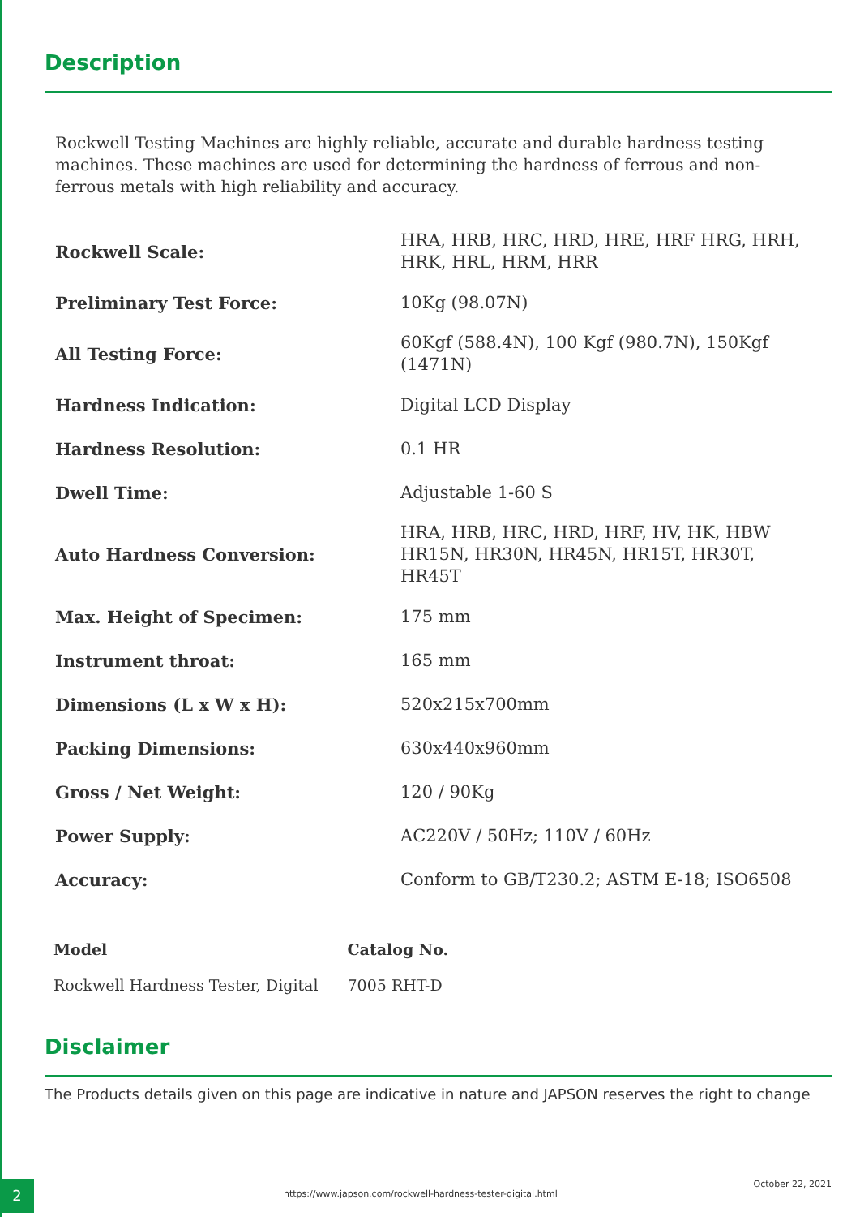Description
Rockwell Testing Machines are highly reliable, accurate and durable hardness testing machines. These machines are used for determining the hardness of ferrous and non-ferrous metals with high reliability and accuracy.
| Rockwell Scale: | HRA, HRB, HRC, HRD, HRE, HRF HRG, HRH, HRK, HRL, HRM, HRR |
| Preliminary Test Force: | 10Kg (98.07N) |
| All Testing Force: | 60Kgf (588.4N), 100 Kgf (980.7N), 150Kgf (1471N) |
| Hardness Indication: | Digital LCD Display |
| Hardness Resolution: | 0.1 HR |
| Dwell Time: | Adjustable 1-60 S |
| Auto Hardness Conversion: | HRA, HRB, HRC, HRD, HRF, HV, HK, HBW HR15N, HR30N, HR45N, HR15T, HR30T, HR45T |
| Max. Height of Specimen: | 175 mm |
| Instrument throat: | 165 mm |
| Dimensions (L x W x H): | 520x215x700mm |
| Packing Dimensions: | 630x440x960mm |
| Gross / Net Weight: | 120 / 90Kg |
| Power Supply: | AC220V / 50Hz; 110V / 60Hz |
| Accuracy: | Conform to GB/T230.2; ASTM E-18; ISO6508 |
| Model | Catalog No. |
| --- | --- |
| Rockwell Hardness Tester, Digital | 7005 RHT-D |
Disclaimer
The Products details given on this page are indicative in nature and JAPSON reserves the right to change
2
https://www.japson.com/rockwell-hardness-tester-digital.html
October 22, 2021